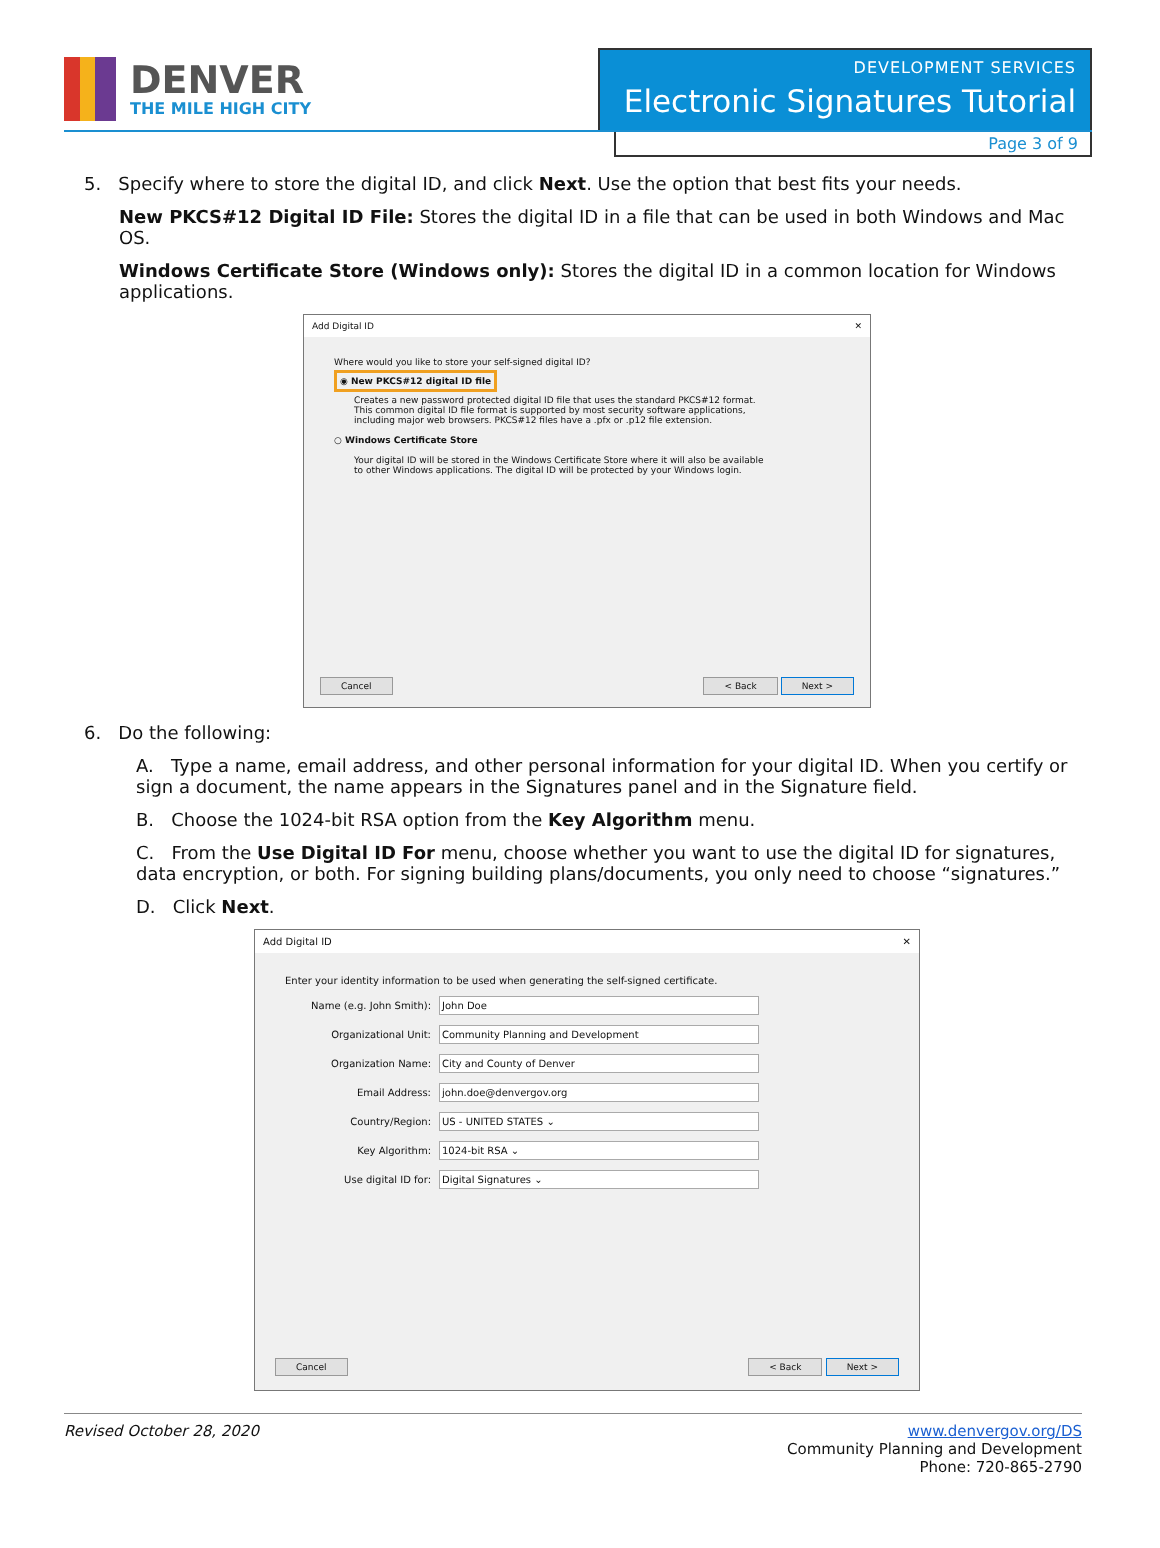DENVER
THE MILE HIGH CITY
DEVELOPMENT SERVICES
Electronic Signatures Tutorial
Page 3 of 9
5. Specify where to store the digital ID, and click Next. Use the option that best fits your needs.
New PKCS#12 Digital ID File: Stores the digital ID in a file that can be used in both Windows and Mac OS.
Windows Certificate Store (Windows only): Stores the digital ID in a common location for Windows applications.
Add Digital ID ✕
Where would you like to store your self-signed digital ID?
◉ New PKCS#12 digital ID file
Creates a new password protected digital ID file that uses the standard PKCS#12 format.
This common digital ID file format is supported by most security software applications,
including major web browsers. PKCS#12 files have a .pfx or .p12 file extension.
○ Windows Certificate Store
Your digital ID will be stored in the Windows Certificate Store where it will also be available
to other Windows applications. The digital ID will be protected by your Windows login.
Cancel < Back Next >
6. Do the following:
A. Type a name, email address, and other personal information for your digital ID. When you certify or sign a document, the name appears in the Signatures panel and in the Signature field.
B. Choose the 1024-bit RSA option from the Key Algorithm menu.
C. From the Use Digital ID For menu, choose whether you want to use the digital ID for signatures, data encryption, or both. For signing building plans/documents, you only need to choose “signatures.”
D. Click Next.
Add Digital ID ✕
Enter your identity information to be used when generating the self-signed certificate.
Name (e.g. John Smith):
John Doe
Organizational Unit:
Community Planning and Development
Organization Name:
City and County of Denver
Email Address:
john.doe@denvergov.org
Country/Region:
US - UNITED STATES ⌄
Key Algorithm:
1024-bit RSA ⌄
Use digital ID for:
Digital Signatures ⌄
Cancel < Back Next >
Revised October 28, 2020 www.denvergov.org/DS
Community Planning and Development
Phone: 720-865-2790